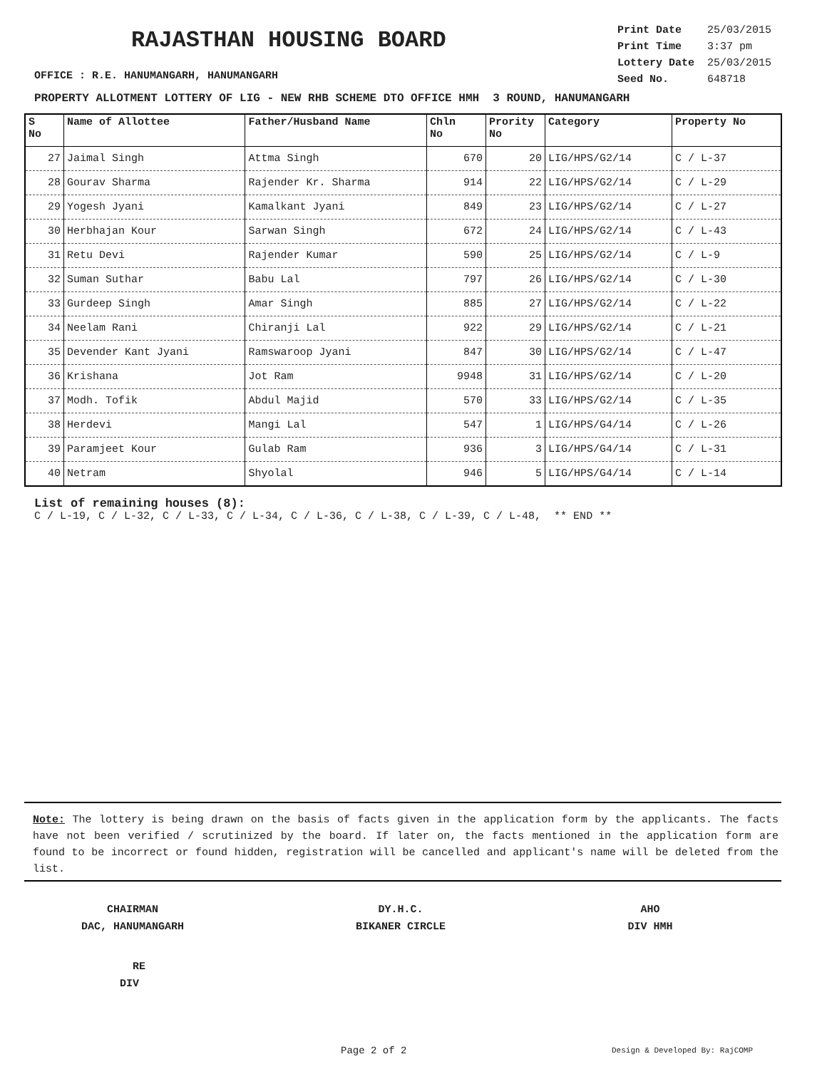RAJASTHAN HOUSING BOARD
| Print Date | 25/03/2015 |
| Print Time | 3:37 pm |
| Lottery Date | 25/03/2015 |
| Seed No. | 648718 |
OFFICE : R.E. HANUMANGARH, HANUMANGARH
PROPERTY ALLOTMENT LOTTERY OF LIG - NEW RHB SCHEME DTO OFFICE HMH 3 ROUND, HANUMANGARH
| S No | Name of Allottee | Father/Husband Name | Chln No | Prority No | Category | Property No |
| --- | --- | --- | --- | --- | --- | --- |
| 27 | Jaimal Singh | Attma Singh | 670 | 20 | LIG/HPS/G2/14 | C / L-37 |
| 28 | Gourav Sharma | Rajender Kr. Sharma | 914 | 22 | LIG/HPS/G2/14 | C / L-29 |
| 29 | Yogesh Jyani | Kamalkant Jyani | 849 | 23 | LIG/HPS/G2/14 | C / L-27 |
| 30 | Herbhajan Kour | Sarwan Singh | 672 | 24 | LIG/HPS/G2/14 | C / L-43 |
| 31 | Retu Devi | Rajender Kumar | 590 | 25 | LIG/HPS/G2/14 | C / L-9 |
| 32 | Suman Suthar | Babu Lal | 797 | 26 | LIG/HPS/G2/14 | C / L-30 |
| 33 | Gurdeep Singh | Amar Singh | 885 | 27 | LIG/HPS/G2/14 | C / L-22 |
| 34 | Neelam Rani | Chiranji Lal | 922 | 29 | LIG/HPS/G2/14 | C / L-21 |
| 35 | Devender Kant Jyani | Ramswaroop Jyani | 847 | 30 | LIG/HPS/G2/14 | C / L-47 |
| 36 | Krishana | Jot Ram | 9948 | 31 | LIG/HPS/G2/14 | C / L-20 |
| 37 | Modh. Tofik | Abdul Majid | 570 | 33 | LIG/HPS/G2/14 | C / L-35 |
| 38 | Herdevi | Mangi Lal | 547 | 1 | LIG/HPS/G4/14 | C / L-26 |
| 39 | Paramjeet Kour | Gulab Ram | 936 | 3 | LIG/HPS/G4/14 | C / L-31 |
| 40 | Netram | Shyolal | 946 | 5 | LIG/HPS/G4/14 | C / L-14 |
List of remaining houses (8):
C / L-19, C / L-32, C / L-33, C / L-34, C / L-36, C / L-38, C / L-39, C / L-48, ** END **
Note: The lottery is being drawn on the basis of facts given in the application form by the applicants. The facts have not been verified / scrutinized by the board. If later on, the facts mentioned in the application form are found to be incorrect or found hidden, registration will be cancelled and applicant's name will be deleted from the list.
CHAIRMAN
DAC, HANUMANGARH
DY.H.C.
BIKANER CIRCLE
AHO
DIV HMH
RE
DIV
Page 2 of 2 Design & Developed By: RajCOMP